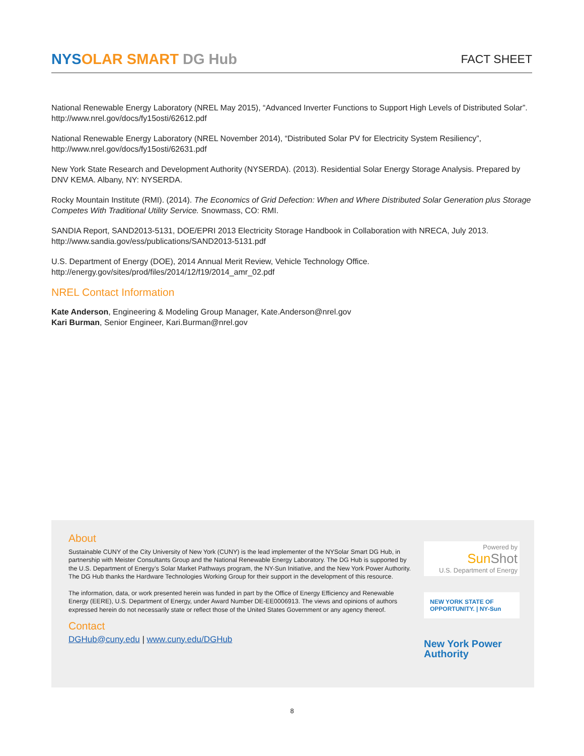NYSOLAR SMART DG Hub
FACT SHEET
National Renewable Energy Laboratory (NREL May 2015), “Advanced Inverter Functions to Support High Levels of Distributed Solar”. http://www.nrel.gov/docs/fy15osti/62612.pdf
National Renewable Energy Laboratory (NREL November 2014), “Distributed Solar PV for Electricity System Resiliency”, http://www.nrel.gov/docs/fy15osti/62631.pdf
New York State Research and Development Authority (NYSERDA). (2013). Residential Solar Energy Storage Analysis. Prepared by DNV KEMA. Albany, NY: NYSERDA.
Rocky Mountain Institute (RMI). (2014). The Economics of Grid Defection: When and Where Distributed Solar Generation plus Storage Competes With Traditional Utility Service. Snowmass, CO: RMI.
SANDIA Report, SAND2013-5131, DOE/EPRI 2013 Electricity Storage Handbook in Collaboration with NRECA, July 2013. http://www.sandia.gov/ess/publications/SAND2013-5131.pdf
U.S. Department of Energy (DOE), 2014 Annual Merit Review, Vehicle Technology Office. http://energy.gov/sites/prod/files/2014/12/f19/2014_amr_02.pdf
NREL Contact Information
Kate Anderson, Engineering & Modeling Group Manager, Kate.Anderson@nrel.gov
Kari Burman, Senior Engineer, Kari.Burman@nrel.gov
About
Sustainable CUNY of the City University of New York (CUNY) is the lead implementer of the NYSolar Smart DG Hub, in partnership with Meister Consultants Group and the National Renewable Energy Laboratory. The DG Hub is supported by the U.S. Department of Energy’s Solar Market Pathways program, the NY-Sun Initiative, and the New York Power Authority. The DG Hub thanks the Hardware Technologies Working Group for their support in the development of this resource.
The information, data, or work presented herein was funded in part by the Office of Energy Efficiency and Renewable Energy (EERE), U.S. Department of Energy, under Award Number DE-EE0006913. The views and opinions of authors expressed herein do not necessarily state or reflect those of the United States Government or any agency thereof.
Contact
DGHub@cuny.edu | www.cuny.edu/DGHub
Powered by
Sun Shot
U.S. Department of Energy
NEW YORK STATE OF OPPORTUNITY. | NY-Sun
New York Power
Authority
8